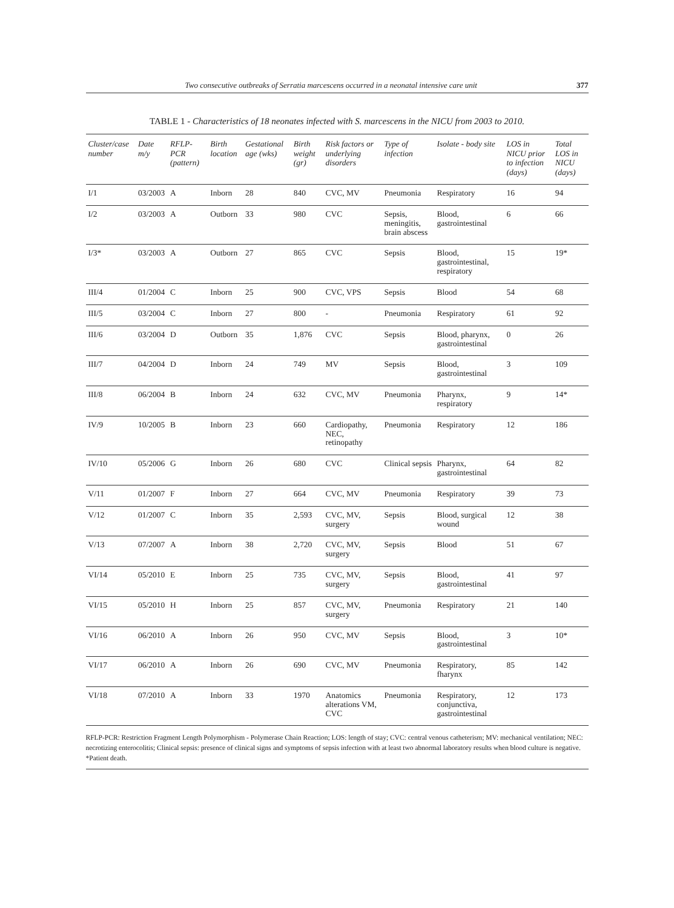Two consecutive outbreaks of Serratia marcescens occurred in a neonatal intensive care unit 377
TABLE 1 - Characteristics of 18 neonates infected with S. marcescens in the NICU from 2003 to 2010.
| Cluster/case number | Date m/y | RFLP-PCR (pattern) | Birth location | Gestational age (wks) | Birth weight (gr) | Risk factors or underlying disorders | Type of infection | Isolate - body site | LOS in NICU prior to infection (days) | Total LOS in NICU (days) |
| --- | --- | --- | --- | --- | --- | --- | --- | --- | --- | --- |
| I/1 | 03/2003 | A | Inborn | 28 | 840 | CVC, MV | Pneumonia | Respiratory | 16 | 94 |
| I/2 | 03/2003 | A | Outborn | 33 | 980 | CVC | Sepsis, meningitis, brain abscess | Blood, gastrointestinal | 6 | 66 |
| I/3* | 03/2003 | A | Outborn | 27 | 865 | CVC | Sepsis | Blood, gastrointestinal, respiratory | 15 | 19* |
| III/4 | 01/2004 | C | Inborn | 25 | 900 | CVC, VPS | Sepsis | Blood | 54 | 68 |
| III/5 | 03/2004 | C | Inborn | 27 | 800 | - | Pneumonia | Respiratory | 61 | 92 |
| III/6 | 03/2004 | D | Outborn | 35 | 1,876 | CVC | Sepsis | Blood, pharynx, gastrointestinal | 0 | 26 |
| III/7 | 04/2004 | D | Inborn | 24 | 749 | MV | Sepsis | Blood, gastrointestinal | 3 | 109 |
| III/8 | 06/2004 | B | Inborn | 24 | 632 | CVC, MV | Pneumonia | Pharynx, respiratory | 9 | 14* |
| IV/9 | 10/2005 | B | Inborn | 23 | 660 | Cardiopathy, NEC, retinopathy | Pneumonia | Respiratory | 12 | 186 |
| IV/10 | 05/2006 | G | Inborn | 26 | 680 | CVC | Clinical sepsis | Pharynx, gastrointestinal | 64 | 82 |
| V/11 | 01/2007 | F | Inborn | 27 | 664 | CVC, MV | Pneumonia | Respiratory | 39 | 73 |
| V/12 | 01/2007 | C | Inborn | 35 | 2,593 | CVC, MV, surgery | Sepsis | Blood, surgical wound | 12 | 38 |
| V/13 | 07/2007 | A | Inborn | 38 | 2,720 | CVC, MV, surgery | Sepsis | Blood | 51 | 67 |
| VI/14 | 05/2010 | E | Inborn | 25 | 735 | CVC, MV, surgery | Sepsis | Blood, gastrointestinal | 41 | 97 |
| VI/15 | 05/2010 | H | Inborn | 25 | 857 | CVC, MV, surgery | Pneumonia | Respiratory | 21 | 140 |
| VI/16 | 06/2010 | A | Inborn | 26 | 950 | CVC, MV | Sepsis | Blood, gastrointestinal | 3 | 10* |
| VI/17 | 06/2010 | A | Inborn | 26 | 690 | CVC, MV | Pneumonia | Respiratory, fharynx | 85 | 142 |
| VI/18 | 07/2010 | A | Inborn | 33 | 1970 | Anatomics alterations VM, CVC | Pneumonia | Respiratory, conjunctiva, gastrointestinal | 12 | 173 |
RFLP-PCR: Restriction Fragment Length Polymorphism - Polymerase Chain Reaction; LOS: length of stay; CVC: central venous catheterism; MV: mechanical ventilation; NEC: necrotizing enterocolitis; Clinical sepsis: presence of clinical signs and symptoms of sepsis infection with at least two abnormal laboratory results when blood culture is negative. *Patient death.